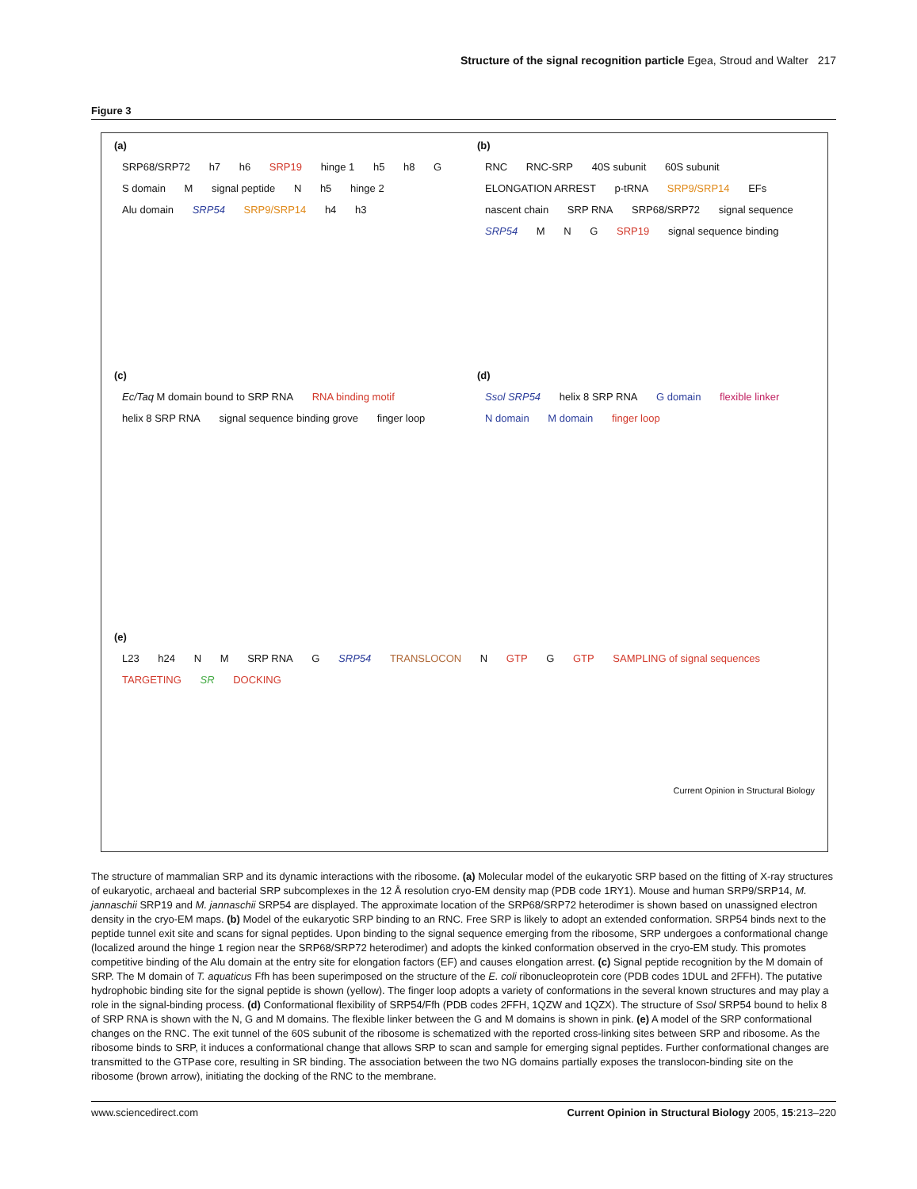Structure of the signal recognition particle Egea, Stroud and Walter 217
Figure 3
(a)
SRP68/SRP72 h7 h6 SRP19 hinge 1 h5 h8 G S domain M signal peptide N h5 hinge 2 Alu domain SRP54 SRP9/SRP14 h4 h3
(b)
RNC RNC-SRP 40S subunit 60S subunit ELONGATION ARREST p-tRNA SRP9/SRP14 EFs nascent chain SRP RNA SRP68/SRP72 signal sequence SRP54 M N G SRP19 signal sequence binding
(c)
Ec/Taq M domain bound to SRP RNA RNA binding motif helix 8 SRP RNA signal sequence binding grove finger loop
(d)
Ssol SRP54 helix 8 SRP RNA G domain flexible linker N domain M domain finger loop
(e)
L23 h24 N M SRP RNA G SRP54 TRANSLOCON N GTP G GTP SAMPLING of signal sequences TARGETING SR DOCKING
Current Opinion in Structural Biology
The structure of mammalian SRP and its dynamic interactions with the ribosome. (a) Molecular model of the eukaryotic SRP based on the fitting of X-ray structures of eukaryotic, archaeal and bacterial SRP subcomplexes in the 12 Å resolution cryo-EM density map (PDB code 1RY1). Mouse and human SRP9/SRP14, M. jannaschii SRP19 and M. jannaschii SRP54 are displayed. The approximate location of the SRP68/SRP72 heterodimer is shown based on unassigned electron density in the cryo-EM maps. (b) Model of the eukaryotic SRP binding to an RNC. Free SRP is likely to adopt an extended conformation. SRP54 binds next to the peptide tunnel exit site and scans for signal peptides. Upon binding to the signal sequence emerging from the ribosome, SRP undergoes a conformational change (localized around the hinge 1 region near the SRP68/SRP72 heterodimer) and adopts the kinked conformation observed in the cryo-EM study. This promotes competitive binding of the Alu domain at the entry site for elongation factors (EF) and causes elongation arrest. (c) Signal peptide recognition by the M domain of SRP. The M domain of T. aquaticus Ffh has been superimposed on the structure of the E. coli ribonucleoprotein core (PDB codes 1DUL and 2FFH). The putative hydrophobic binding site for the signal peptide is shown (yellow). The finger loop adopts a variety of conformations in the several known structures and may play a role in the signal-binding process. (d) Conformational flexibility of SRP54/Ffh (PDB codes 2FFH, 1QZW and 1QZX). The structure of Ssol SRP54 bound to helix 8 of SRP RNA is shown with the N, G and M domains. The flexible linker between the G and M domains is shown in pink. (e) A model of the SRP conformational changes on the RNC. The exit tunnel of the 60S subunit of the ribosome is schematized with the reported cross-linking sites between SRP and ribosome. As the ribosome binds to SRP, it induces a conformational change that allows SRP to scan and sample for emerging signal peptides. Further conformational changes are transmitted to the GTPase core, resulting in SR binding. The association between the two NG domains partially exposes the translocon-binding site on the ribosome (brown arrow), initiating the docking of the RNC to the membrane.
www.sciencedirect.com Current Opinion in Structural Biology 2005, 15:213–220